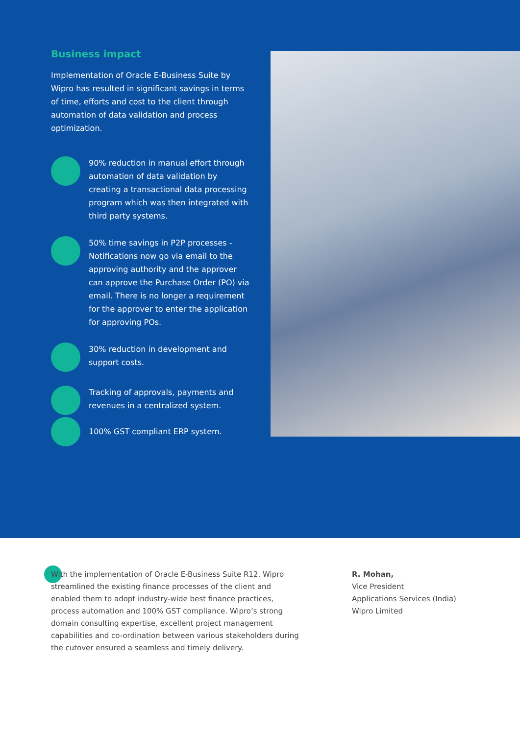Business impact
Implementation of Oracle E-Business Suite by Wipro has resulted in significant savings in terms of time, efforts and cost to the client through automation of data validation and process optimization.
90% reduction in manual effort through automation of data validation by creating a transactional data processing program which was then integrated with third party systems.
50% time savings in P2P processes - Notifications now go via email to the approving authority and the approver can approve the Purchase Order (PO) via email. There is no longer a requirement for the approver to enter the application for approving POs.
30% reduction in development and support costs.
Tracking of approvals, payments and revenues in a centralized system.
100% GST compliant ERP system.
With the implementation of Oracle E-Business Suite R12, Wipro streamlined the existing finance processes of the client and enabled them to adopt industry-wide best finance practices, process automation and 100% GST compliance. Wipro’s strong domain consulting expertise, excellent project management capabilities and co-ordination between various stakeholders during the cutover ensured a seamless and timely delivery.
R. Mohan,
Vice President
Applications Services (India)
Wipro Limited